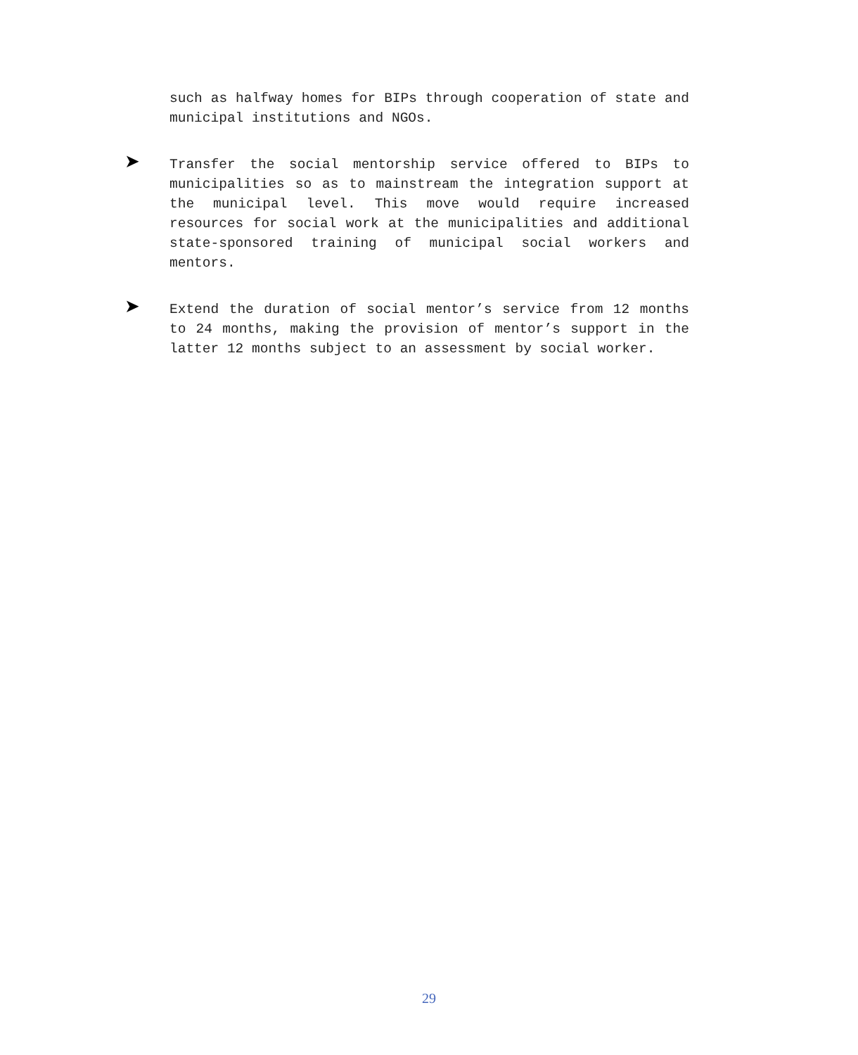such as halfway homes for BIPs through cooperation of state and municipal institutions and NGOs.
➤
Transfer the social mentorship service offered to BIPs to municipalities so as to mainstream the integration support at the municipal level. This move would require increased resources for social work at the municipalities and additional state-sponsored training of municipal social workers and mentors.
➤
Extend the duration of social mentor’s service from 12 months to 24 months, making the provision of mentor’s support in the latter 12 months subject to an assessment by social worker.
29